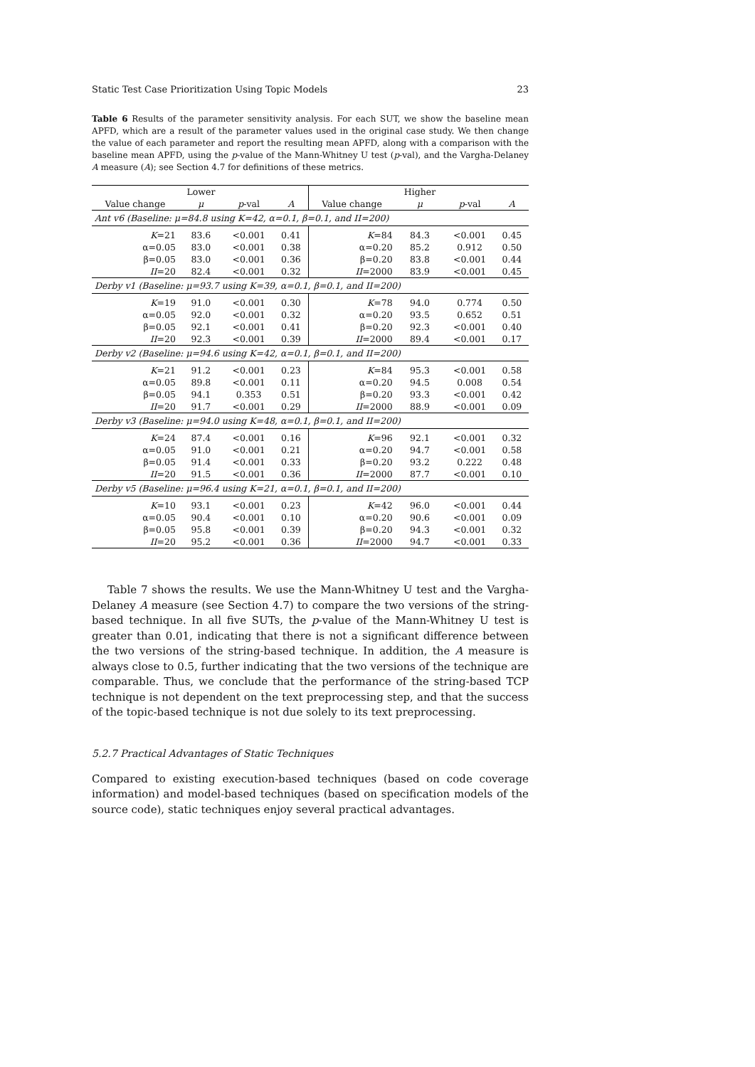Static Test Case Prioritization Using Topic Models 23
Table 6 Results of the parameter sensitivity analysis. For each SUT, we show the baseline mean APFD, which are a result of the parameter values used in the original case study. We then change the value of each parameter and report the resulting mean APFD, along with a comparison with the baseline mean APFD, using the p-value of the Mann-Whitney U test (p-val), and the Vargha-Delaney A measure (A); see Section 4.7 for definitions of these metrics.
| | Lower | | | | Higher | | |
| --- | --- | --- | --- | --- | --- | --- | --- |
| Value change | μ | p -val | A | Value change | μ | p -val | A |
| Ant v6 (Baseline: μ=84.8 using K=42, α=0.1, β=0.1, and II=200) | | | | | | | |
| K =21 | 83.6 | <0.001 | 0.41 | K =84 | 84.3 | <0.001 | 0.45 |
| α=0.05 | 83.0 | <0.001 | 0.38 | α=0.20 | 85.2 | 0.912 | 0.50 |
| β=0.05 | 83.0 | <0.001 | 0.36 | β=0.20 | 83.8 | <0.001 | 0.44 |
| II =20 | 82.4 | <0.001 | 0.32 | II =2000 | 83.9 | <0.001 | 0.45 |
| Derby v1 (Baseline: μ=93.7 using K=39, α=0.1, β=0.1, and II=200) | | | | | | | |
| K =19 | 91.0 | <0.001 | 0.30 | K =78 | 94.0 | 0.774 | 0.50 |
| α=0.05 | 92.0 | <0.001 | 0.32 | α=0.20 | 93.5 | 0.652 | 0.51 |
| β=0.05 | 92.1 | <0.001 | 0.41 | β=0.20 | 92.3 | <0.001 | 0.40 |
| II =20 | 92.3 | <0.001 | 0.39 | II =2000 | 89.4 | <0.001 | 0.17 |
| Derby v2 (Baseline: μ=94.6 using K=42, α=0.1, β=0.1, and II=200) | | | | | | | |
| K =21 | 91.2 | <0.001 | 0.23 | K =84 | 95.3 | <0.001 | 0.58 |
| α=0.05 | 89.8 | <0.001 | 0.11 | α=0.20 | 94.5 | 0.008 | 0.54 |
| β=0.05 | 94.1 | 0.353 | 0.51 | β=0.20 | 93.3 | <0.001 | 0.42 |
| II =20 | 91.7 | <0.001 | 0.29 | II =2000 | 88.9 | <0.001 | 0.09 |
| Derby v3 (Baseline: μ=94.0 using K=48, α=0.1, β=0.1, and II=200) | | | | | | | |
| K =24 | 87.4 | <0.001 | 0.16 | K =96 | 92.1 | <0.001 | 0.32 |
| α=0.05 | 91.0 | <0.001 | 0.21 | α=0.20 | 94.7 | <0.001 | 0.58 |
| β=0.05 | 91.4 | <0.001 | 0.33 | β=0.20 | 93.2 | 0.222 | 0.48 |
| II =20 | 91.5 | <0.001 | 0.36 | II =2000 | 87.7 | <0.001 | 0.10 |
| Derby v5 (Baseline: μ=96.4 using K=21, α=0.1, β=0.1, and II=200) | | | | | | | |
| K =10 | 93.1 | <0.001 | 0.23 | K =42 | 96.0 | <0.001 | 0.44 |
| α=0.05 | 90.4 | <0.001 | 0.10 | α=0.20 | 90.6 | <0.001 | 0.09 |
| β=0.05 | 95.8 | <0.001 | 0.39 | β=0.20 | 94.3 | <0.001 | 0.32 |
| II =20 | 95.2 | <0.001 | 0.36 | II =2000 | 94.7 | <0.001 | 0.33 |
Table 7 shows the results. We use the Mann-Whitney U test and the Vargha-Delaney A measure (see Section 4.7) to compare the two versions of the string-based technique. In all five SUTs, the p-value of the Mann-Whitney U test is greater than 0.01, indicating that there is not a significant difference between the two versions of the string-based technique. In addition, the A measure is always close to 0.5, further indicating that the two versions of the technique are comparable. Thus, we conclude that the performance of the string-based TCP technique is not dependent on the text preprocessing step, and that the success of the topic-based technique is not due solely to its text preprocessing.
5.2.7 Practical Advantages of Static Techniques
Compared to existing execution-based techniques (based on code coverage information) and model-based techniques (based on specification models of the source code), static techniques enjoy several practical advantages.